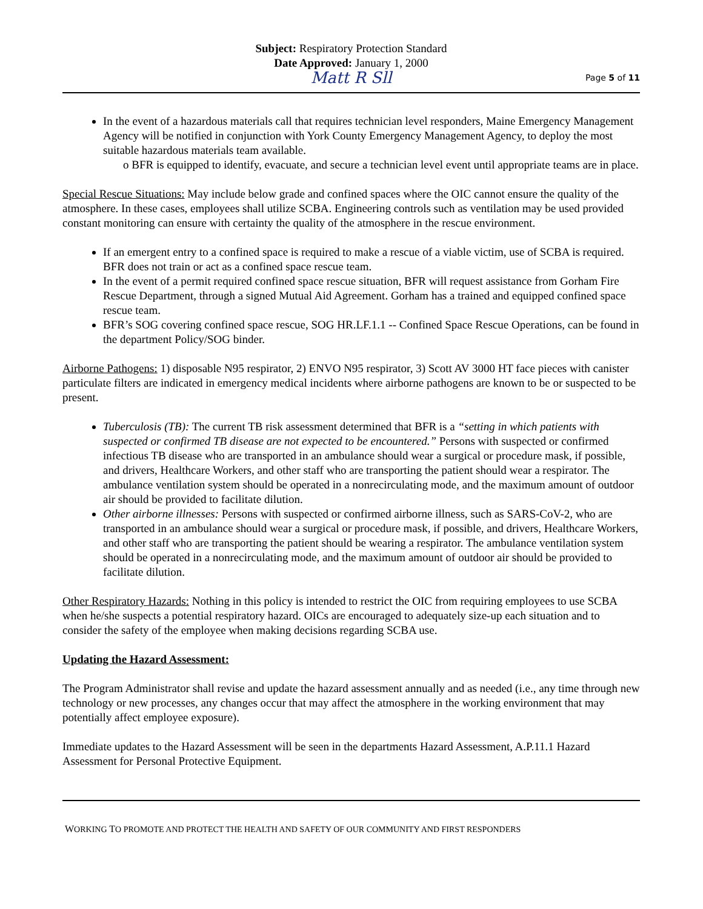Subject: Respiratory Protection Standard
Date Approved: January 1, 2000
Matt R Sll
Page 5 of 11
In the event of a hazardous materials call that requires technician level responders, Maine Emergency Management Agency will be notified in conjunction with York County Emergency Management Agency, to deploy the most suitable hazardous materials team available.
o BFR is equipped to identify, evacuate, and secure a technician level event until appropriate teams are in place.
Special Rescue Situations: May include below grade and confined spaces where the OIC cannot ensure the quality of the atmosphere. In these cases, employees shall utilize SCBA. Engineering controls such as ventilation may be used provided constant monitoring can ensure with certainty the quality of the atmosphere in the rescue environment.
If an emergent entry to a confined space is required to make a rescue of a viable victim, use of SCBA is required. BFR does not train or act as a confined space rescue team.
In the event of a permit required confined space rescue situation, BFR will request assistance from Gorham Fire Rescue Department, through a signed Mutual Aid Agreement. Gorham has a trained and equipped confined space rescue team.
BFR’s SOG covering confined space rescue, SOG HR.LF.1.1 -- Confined Space Rescue Operations, can be found in the department Policy/SOG binder.
Airborne Pathogens: 1) disposable N95 respirator, 2) ENVO N95 respirator, 3) Scott AV 3000 HT face pieces with canister particulate filters are indicated in emergency medical incidents where airborne pathogens are known to be or suspected to be present.
Tuberculosis (TB): The current TB risk assessment determined that BFR is a “setting in which patients with suspected or confirmed TB disease are not expected to be encountered.” Persons with suspected or confirmed infectious TB disease who are transported in an ambulance should wear a surgical or procedure mask, if possible, and drivers, Healthcare Workers, and other staff who are transporting the patient should wear a respirator. The ambulance ventilation system should be operated in a nonrecirculating mode, and the maximum amount of outdoor air should be provided to facilitate dilution.
Other airborne illnesses: Persons with suspected or confirmed airborne illness, such as SARS-CoV-2, who are transported in an ambulance should wear a surgical or procedure mask, if possible, and drivers, Healthcare Workers, and other staff who are transporting the patient should be wearing a respirator. The ambulance ventilation system should be operated in a nonrecirculating mode, and the maximum amount of outdoor air should be provided to facilitate dilution.
Other Respiratory Hazards: Nothing in this policy is intended to restrict the OIC from requiring employees to use SCBA when he/she suspects a potential respiratory hazard. OICs are encouraged to adequately size-up each situation and to consider the safety of the employee when making decisions regarding SCBA use.
Updating the Hazard Assessment:
The Program Administrator shall revise and update the hazard assessment annually and as needed (i.e., any time through new technology or new processes, any changes occur that may affect the atmosphere in the working environment that may potentially affect employee exposure).
Immediate updates to the Hazard Assessment will be seen in the departments Hazard Assessment, A.P.11.1 Hazard Assessment for Personal Protective Equipment.
WORKING TO PROMOTE AND PROTECT THE HEALTH AND SAFETY OF OUR COMMUNITY AND FIRST RESPONDERS